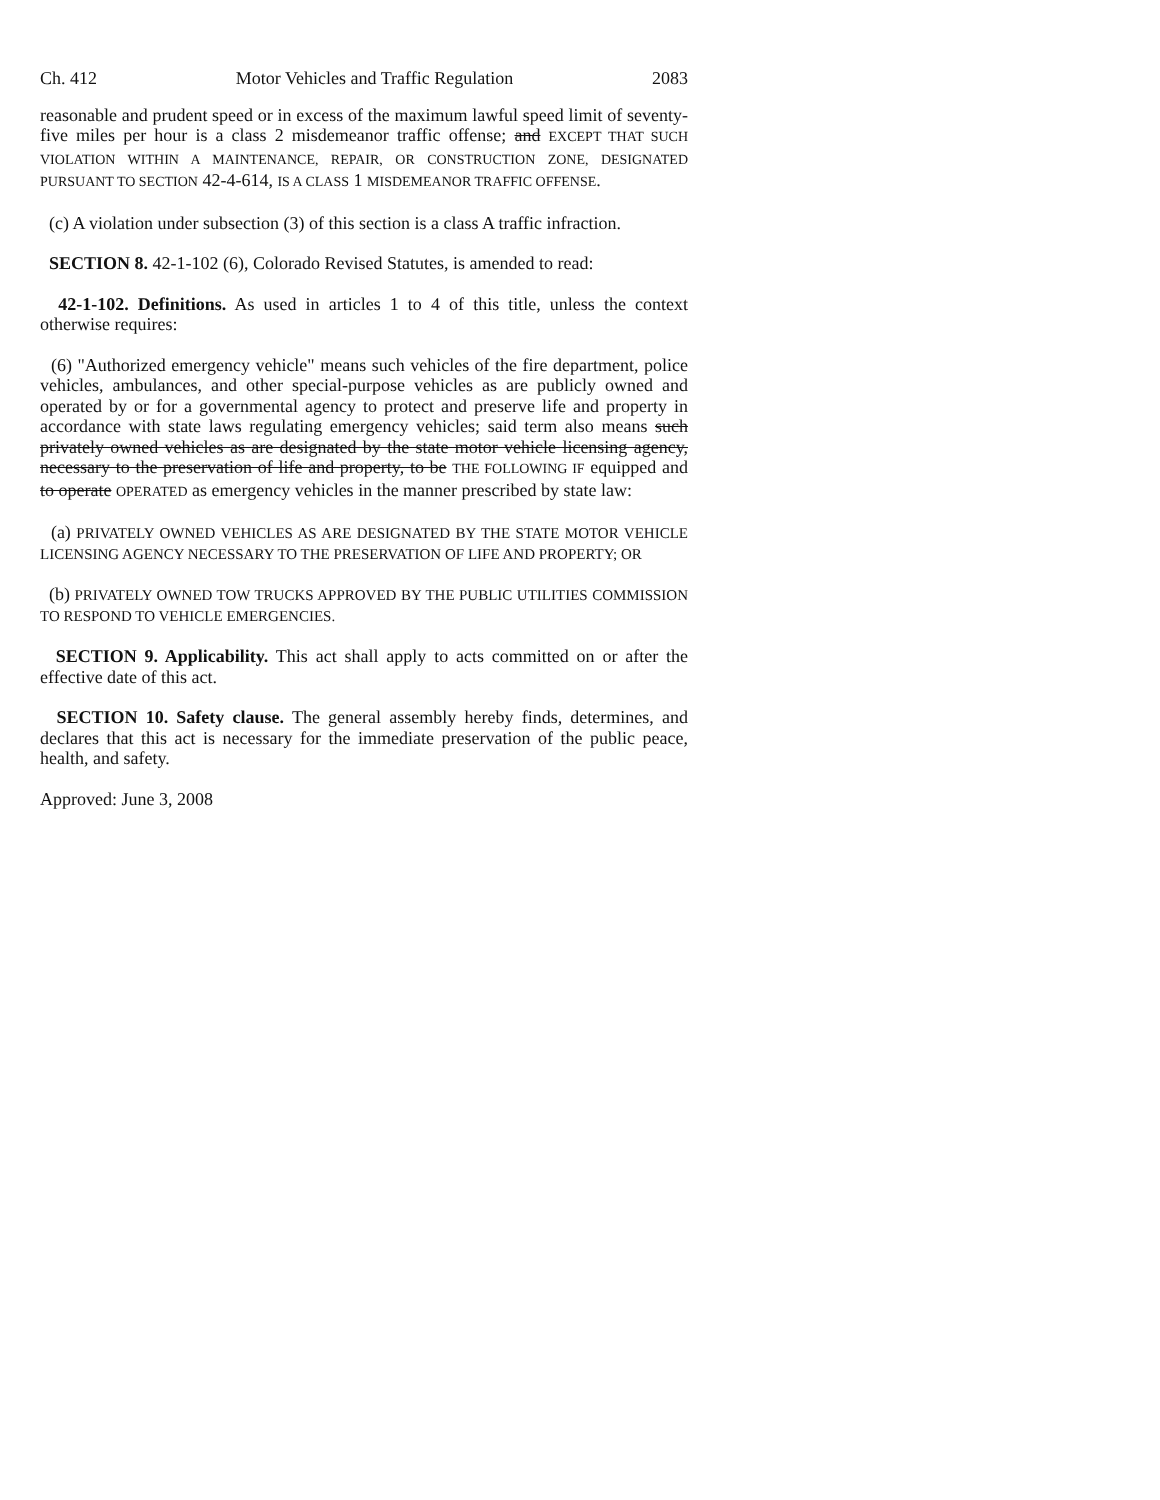Ch. 412 Motor Vehicles and Traffic Regulation 2083
reasonable and prudent speed or in excess of the maximum lawful speed limit of seventy-five miles per hour is a class 2 misdemeanor traffic offense; and EXCEPT THAT SUCH VIOLATION WITHIN A MAINTENANCE, REPAIR, OR CONSTRUCTION ZONE, DESIGNATED PURSUANT TO SECTION 42-4-614, IS A CLASS 1 MISDEMEANOR TRAFFIC OFFENSE.
(c) A violation under subsection (3) of this section is a class A traffic infraction.
SECTION 8. 42-1-102 (6), Colorado Revised Statutes, is amended to read:
42-1-102. Definitions. As used in articles 1 to 4 of this title, unless the context otherwise requires:
(6) "Authorized emergency vehicle" means such vehicles of the fire department, police vehicles, ambulances, and other special-purpose vehicles as are publicly owned and operated by or for a governmental agency to protect and preserve life and property in accordance with state laws regulating emergency vehicles; said term also means such privately owned vehicles as are designated by the state motor vehicle licensing agency, necessary to the preservation of life and property, to be THE FOLLOWING IF equipped and to operate OPERATED as emergency vehicles in the manner prescribed by state law:
(a) PRIVATELY OWNED VEHICLES AS ARE DESIGNATED BY THE STATE MOTOR VEHICLE LICENSING AGENCY NECESSARY TO THE PRESERVATION OF LIFE AND PROPERTY; OR
(b) PRIVATELY OWNED TOW TRUCKS APPROVED BY THE PUBLIC UTILITIES COMMISSION TO RESPOND TO VEHICLE EMERGENCIES.
SECTION 9. Applicability. This act shall apply to acts committed on or after the effective date of this act.
SECTION 10. Safety clause. The general assembly hereby finds, determines, and declares that this act is necessary for the immediate preservation of the public peace, health, and safety.
Approved: June 3, 2008